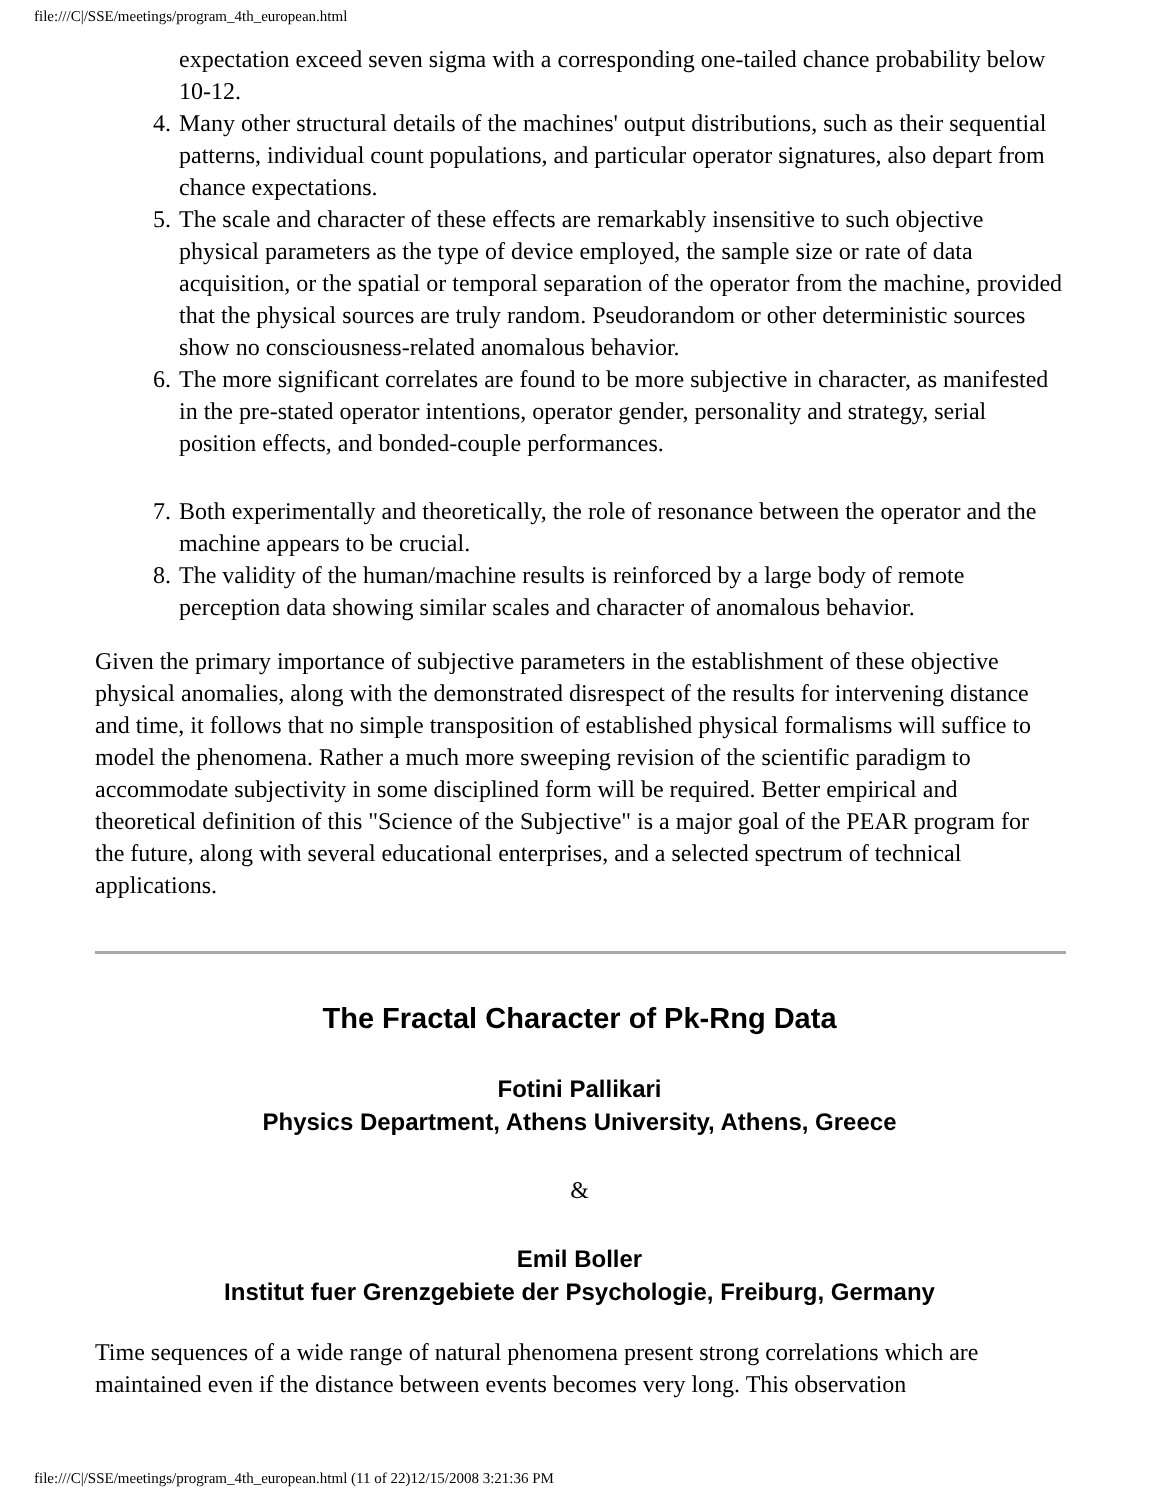file:///C|/SSE/meetings/program_4th_european.html
expectation exceed seven sigma with a corresponding one-tailed chance probability below 10-12.
4. Many other structural details of the machines' output distributions, such as their sequential patterns, individual count populations, and particular operator signatures, also depart from chance expectations.
5. The scale and character of these effects are remarkably insensitive to such objective physical parameters as the type of device employed, the sample size or rate of data acquisition, or the spatial or temporal separation of the operator from the machine, provided that the physical sources are truly random. Pseudorandom or other deterministic sources show no consciousness-related anomalous behavior.
6. The more significant correlates are found to be more subjective in character, as manifested in the pre-stated operator intentions, operator gender, personality and strategy, serial position effects, and bonded-couple performances.
7. Both experimentally and theoretically, the role of resonance between the operator and the machine appears to be crucial.
8. The validity of the human/machine results is reinforced by a large body of remote perception data showing similar scales and character of anomalous behavior.
Given the primary importance of subjective parameters in the establishment of these objective physical anomalies, along with the demonstrated disrespect of the results for intervening distance and time, it follows that no simple transposition of established physical formalisms will suffice to model the phenomena. Rather a much more sweeping revision of the scientific paradigm to accommodate subjectivity in some disciplined form will be required. Better empirical and theoretical definition of this "Science of the Subjective" is a major goal of the PEAR program for the future, along with several educational enterprises, and a selected spectrum of technical applications.
The Fractal Character of Pk-Rng Data
Fotini Pallikari
Physics Department, Athens University, Athens, Greece
&
Emil Boller
Institut fuer Grenzgebiete der Psychologie, Freiburg, Germany
Time sequences of a wide range of natural phenomena present strong correlations which are maintained even if the distance between events becomes very long. This observation
file:///C|/SSE/meetings/program_4th_european.html (11 of 22)12/15/2008 3:21:36 PM